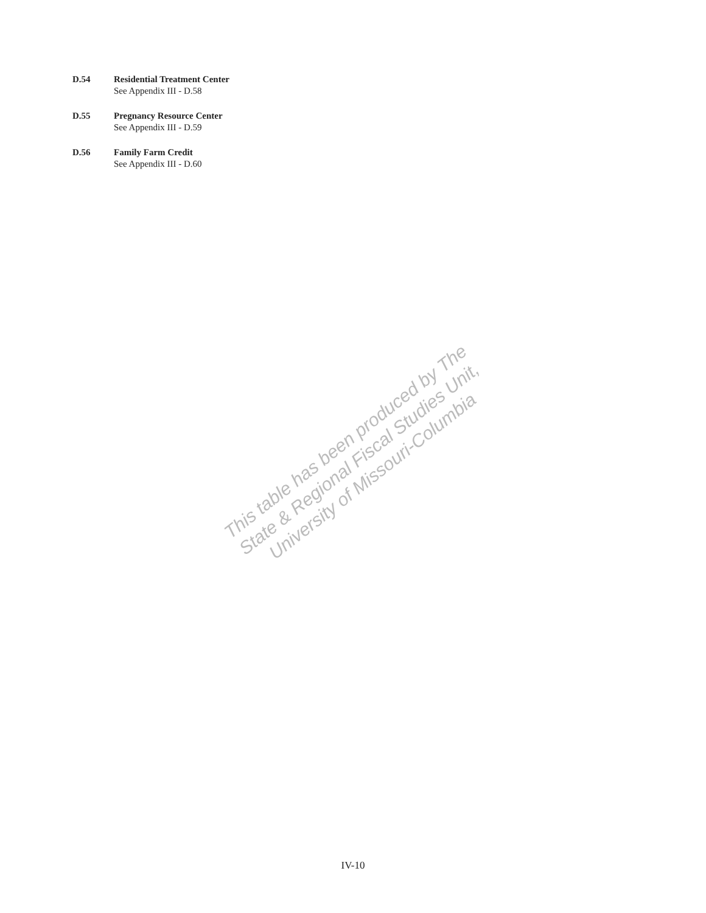D.54 Residential Treatment Center
See Appendix III - D.58
D.55 Pregnancy Resource Center
See Appendix III - D.59
D.56 Family Farm Credit
See Appendix III - D.60
This table has been produced by The State & Regional Fiscal Studies Unit, University of Missouri-Columbia
IV-10